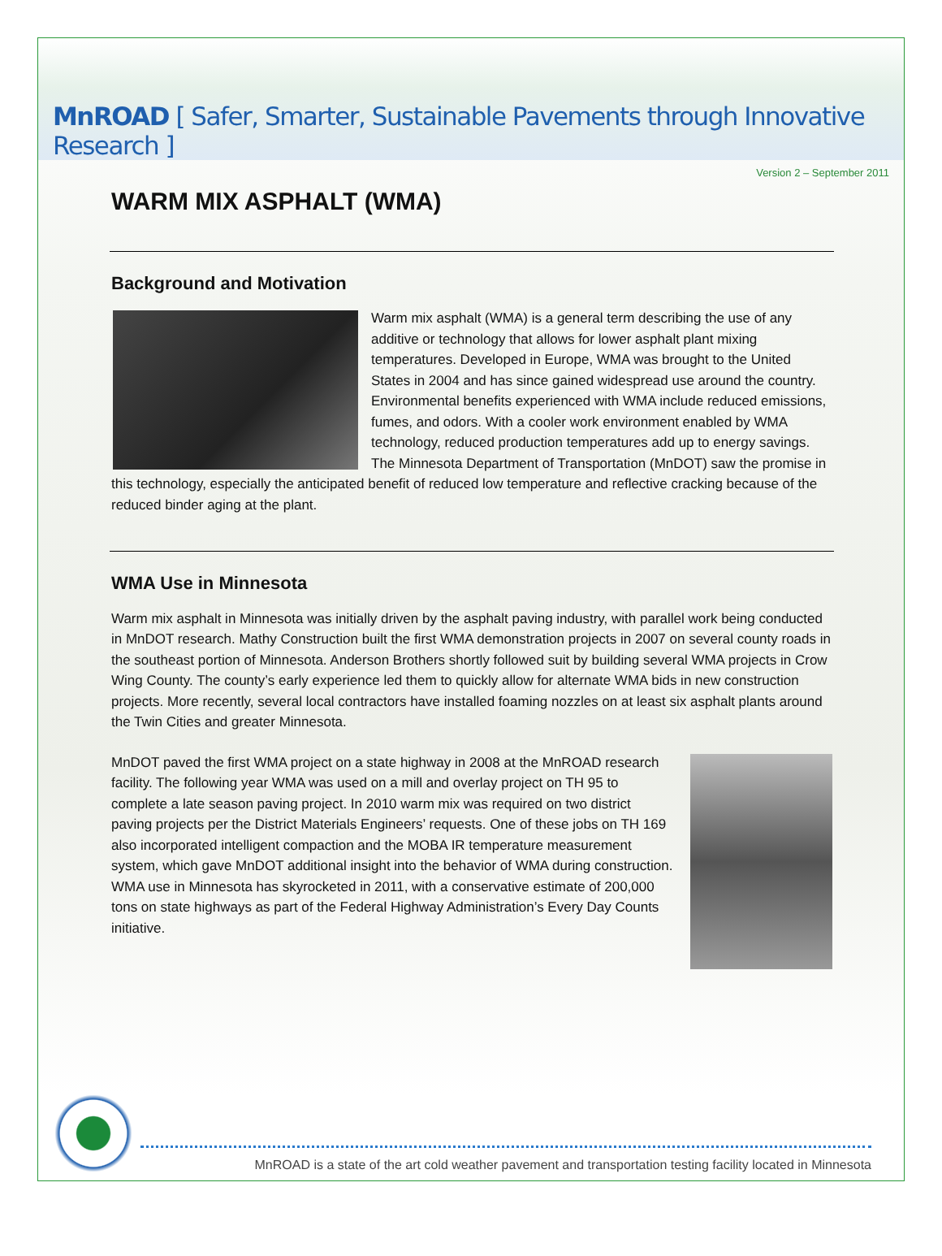MnROAD [ Safer, Smarter, Sustainable Pavements through Innovative Research ]
Version 2 – September 2011
WARM MIX ASPHALT (WMA)
Background and Motivation
Warm mix asphalt (WMA) is a general term describing the use of any additive or technology that allows for lower asphalt plant mixing temperatures. Developed in Europe, WMA was brought to the United States in 2004 and has since gained widespread use around the country. Environmental benefits experienced with WMA include reduced emissions, fumes, and odors. With a cooler work environment enabled by WMA technology, reduced production temperatures add up to energy savings. The Minnesota Department of Transportation (MnDOT) saw the promise in this technology, especially the anticipated benefit of reduced low temperature and reflective cracking because of the reduced binder aging at the plant.
WMA Use in Minnesota
Warm mix asphalt in Minnesota was initially driven by the asphalt paving industry, with parallel work being conducted in MnDOT research. Mathy Construction built the first WMA demonstration projects in 2007 on several county roads in the southeast portion of Minnesota. Anderson Brothers shortly followed suit by building several WMA projects in Crow Wing County. The county’s early experience led them to quickly allow for alternate WMA bids in new construction projects. More recently, several local contractors have installed foaming nozzles on at least six asphalt plants around the Twin Cities and greater Minnesota.
MnDOT paved the first WMA project on a state highway in 2008 at the MnROAD research facility. The following year WMA was used on a mill and overlay project on TH 95 to complete a late season paving project. In 2010 warm mix was required on two district paving projects per the District Materials Engineers’ requests. One of these jobs on TH 169 also incorporated intelligent compaction and the MOBA IR temperature measurement system, which gave MnDOT additional insight into the behavior of WMA during construction. WMA use in Minnesota has skyrocketed in 2011, with a conservative estimate of 200,000 tons on state highways as part of the Federal Highway Administration’s Every Day Counts initiative.
MnROAD is a state of the art cold weather pavement and transportation testing facility located in Minnesota